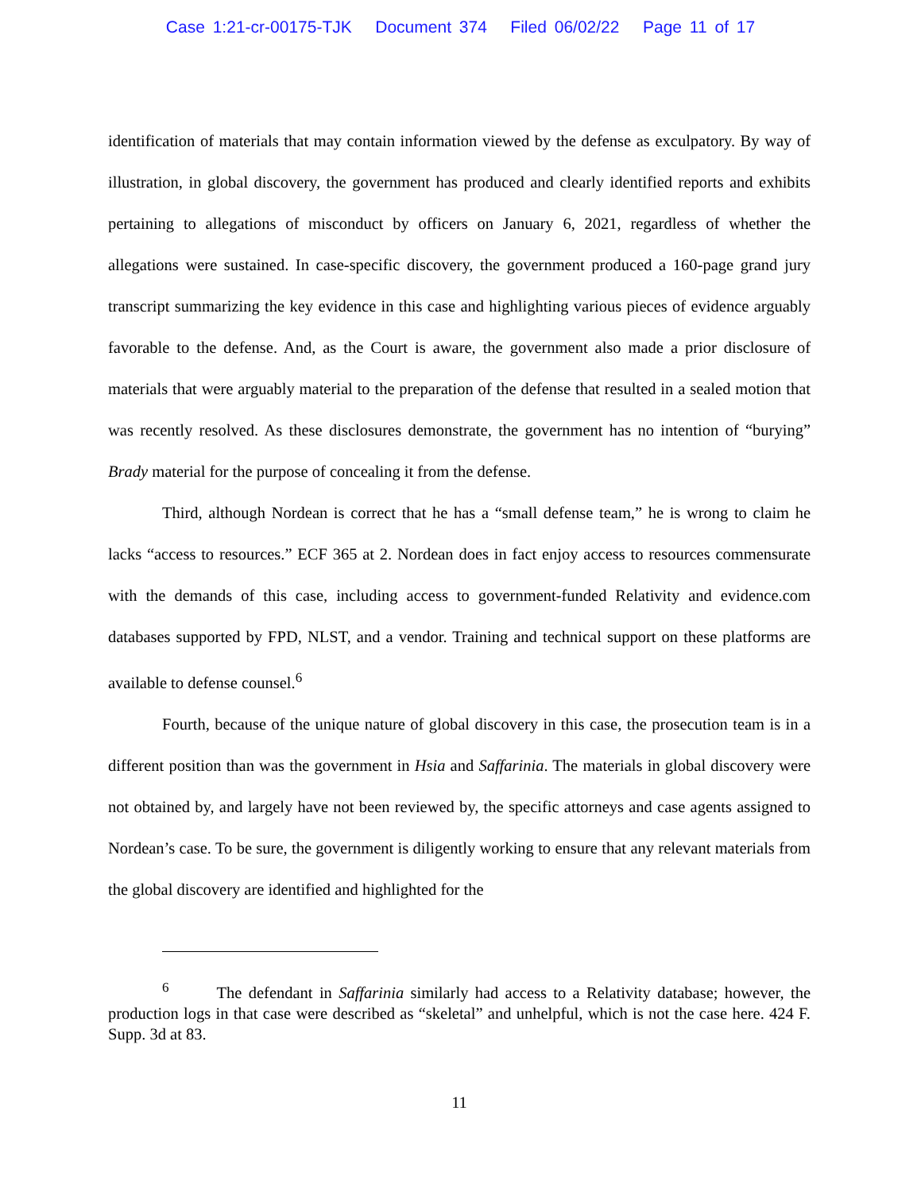Case 1:21-cr-00175-TJK Document 374 Filed 06/02/22 Page 11 of 17
identification of materials that may contain information viewed by the defense as exculpatory. By way of illustration, in global discovery, the government has produced and clearly identified reports and exhibits pertaining to allegations of misconduct by officers on January 6, 2021, regardless of whether the allegations were sustained. In case-specific discovery, the government produced a 160-page grand jury transcript summarizing the key evidence in this case and highlighting various pieces of evidence arguably favorable to the defense. And, as the Court is aware, the government also made a prior disclosure of materials that were arguably material to the preparation of the defense that resulted in a sealed motion that was recently resolved. As these disclosures demonstrate, the government has no intention of “burying” Brady material for the purpose of concealing it from the defense.
Third, although Nordean is correct that he has a “small defense team,” he is wrong to claim he lacks “access to resources.” ECF 365 at 2. Nordean does in fact enjoy access to resources commensurate with the demands of this case, including access to government-funded Relativity and evidence.com databases supported by FPD, NLST, and a vendor. Training and technical support on these platforms are available to defense counsel.<sup>6</sup>
Fourth, because of the unique nature of global discovery in this case, the prosecution team is in a different position than was the government in Hsia and Saffarinia. The materials in global discovery were not obtained by, and largely have not been reviewed by, the specific attorneys and case agents assigned to Nordean’s case. To be sure, the government is diligently working to ensure that any relevant materials from the global discovery are identified and highlighted for the
<sup>6</sup> The defendant in Saffarinia similarly had access to a Relativity database; however, the production logs in that case were described as “skeletal” and unhelpful, which is not the case here. 424 F. Supp. 3d at 83.
11